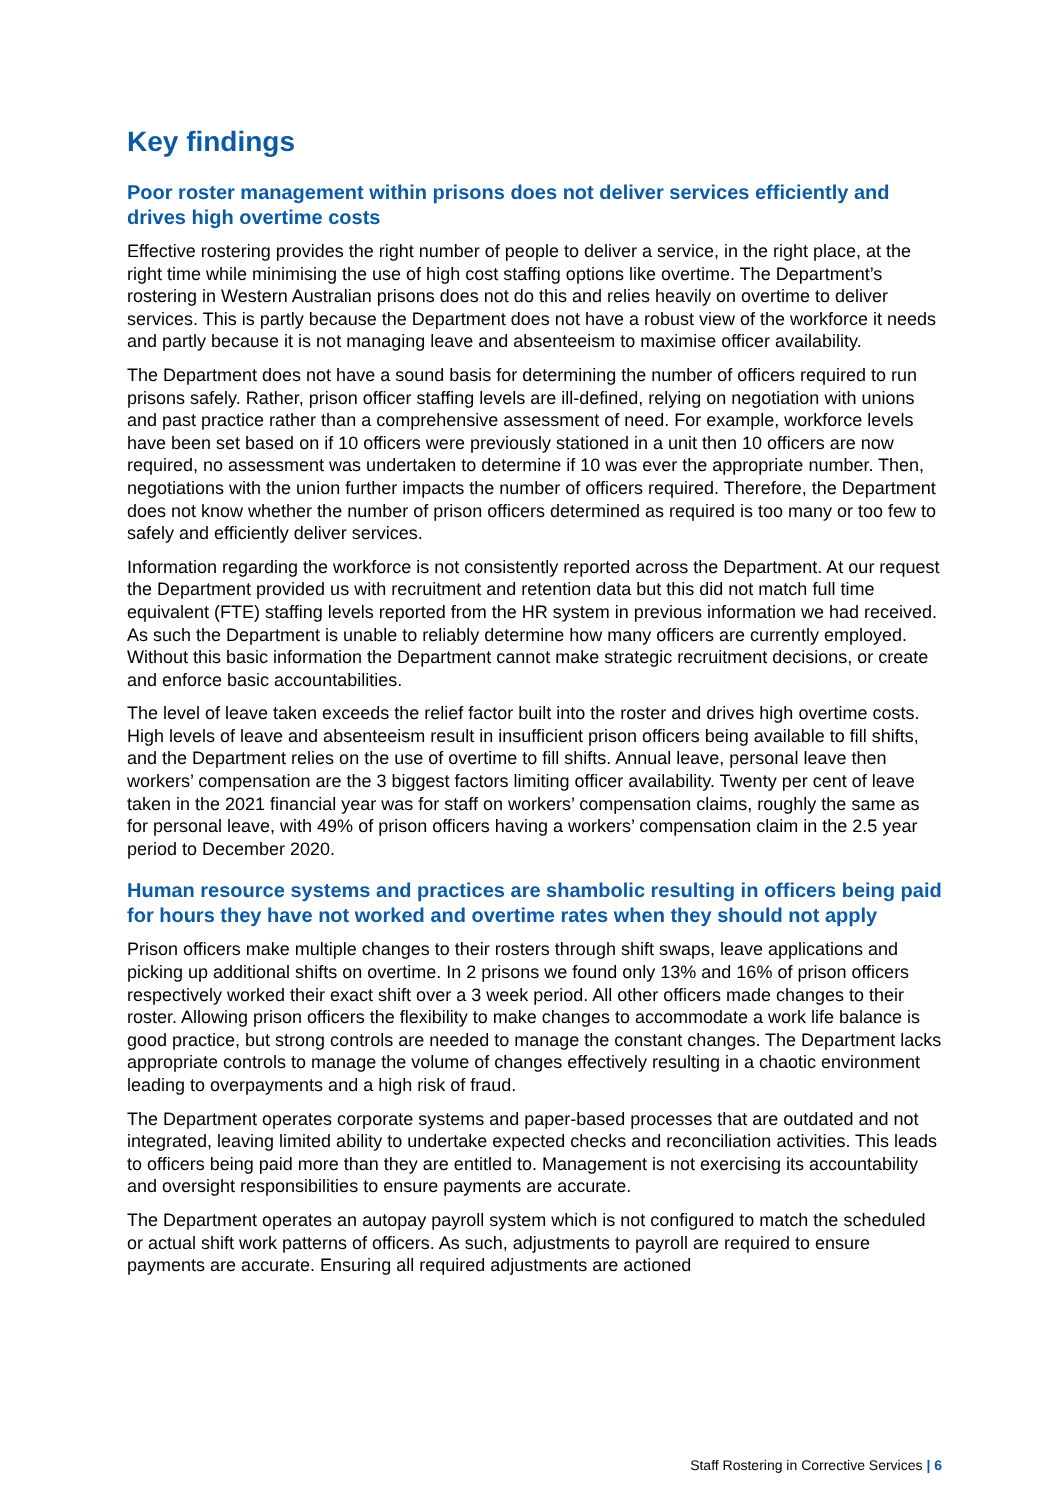Key findings
Poor roster management within prisons does not deliver services efficiently and drives high overtime costs
Effective rostering provides the right number of people to deliver a service, in the right place, at the right time while minimising the use of high cost staffing options like overtime. The Department’s rostering in Western Australian prisons does not do this and relies heavily on overtime to deliver services. This is partly because the Department does not have a robust view of the workforce it needs and partly because it is not managing leave and absenteeism to maximise officer availability.
The Department does not have a sound basis for determining the number of officers required to run prisons safely. Rather, prison officer staffing levels are ill-defined, relying on negotiation with unions and past practice rather than a comprehensive assessment of need. For example, workforce levels have been set based on if 10 officers were previously stationed in a unit then 10 officers are now required, no assessment was undertaken to determine if 10 was ever the appropriate number. Then, negotiations with the union further impacts the number of officers required. Therefore, the Department does not know whether the number of prison officers determined as required is too many or too few to safely and efficiently deliver services.
Information regarding the workforce is not consistently reported across the Department. At our request the Department provided us with recruitment and retention data but this did not match full time equivalent (FTE) staffing levels reported from the HR system in previous information we had received. As such the Department is unable to reliably determine how many officers are currently employed. Without this basic information the Department cannot make strategic recruitment decisions, or create and enforce basic accountabilities.
The level of leave taken exceeds the relief factor built into the roster and drives high overtime costs. High levels of leave and absenteeism result in insufficient prison officers being available to fill shifts, and the Department relies on the use of overtime to fill shifts. Annual leave, personal leave then workers’ compensation are the 3 biggest factors limiting officer availability. Twenty per cent of leave taken in the 2021 financial year was for staff on workers’ compensation claims, roughly the same as for personal leave, with 49% of prison officers having a workers’ compensation claim in the 2.5 year period to December 2020.
Human resource systems and practices are shambolic resulting in officers being paid for hours they have not worked and overtime rates when they should not apply
Prison officers make multiple changes to their rosters through shift swaps, leave applications and picking up additional shifts on overtime. In 2 prisons we found only 13% and 16% of prison officers respectively worked their exact shift over a 3 week period. All other officers made changes to their roster. Allowing prison officers the flexibility to make changes to accommodate a work life balance is good practice, but strong controls are needed to manage the constant changes. The Department lacks appropriate controls to manage the volume of changes effectively resulting in a chaotic environment leading to overpayments and a high risk of fraud.
The Department operates corporate systems and paper-based processes that are outdated and not integrated, leaving limited ability to undertake expected checks and reconciliation activities. This leads to officers being paid more than they are entitled to. Management is not exercising its accountability and oversight responsibilities to ensure payments are accurate.
The Department operates an autopay payroll system which is not configured to match the scheduled or actual shift work patterns of officers. As such, adjustments to payroll are required to ensure payments are accurate. Ensuring all required adjustments are actioned
Staff Rostering in Corrective Services | 6